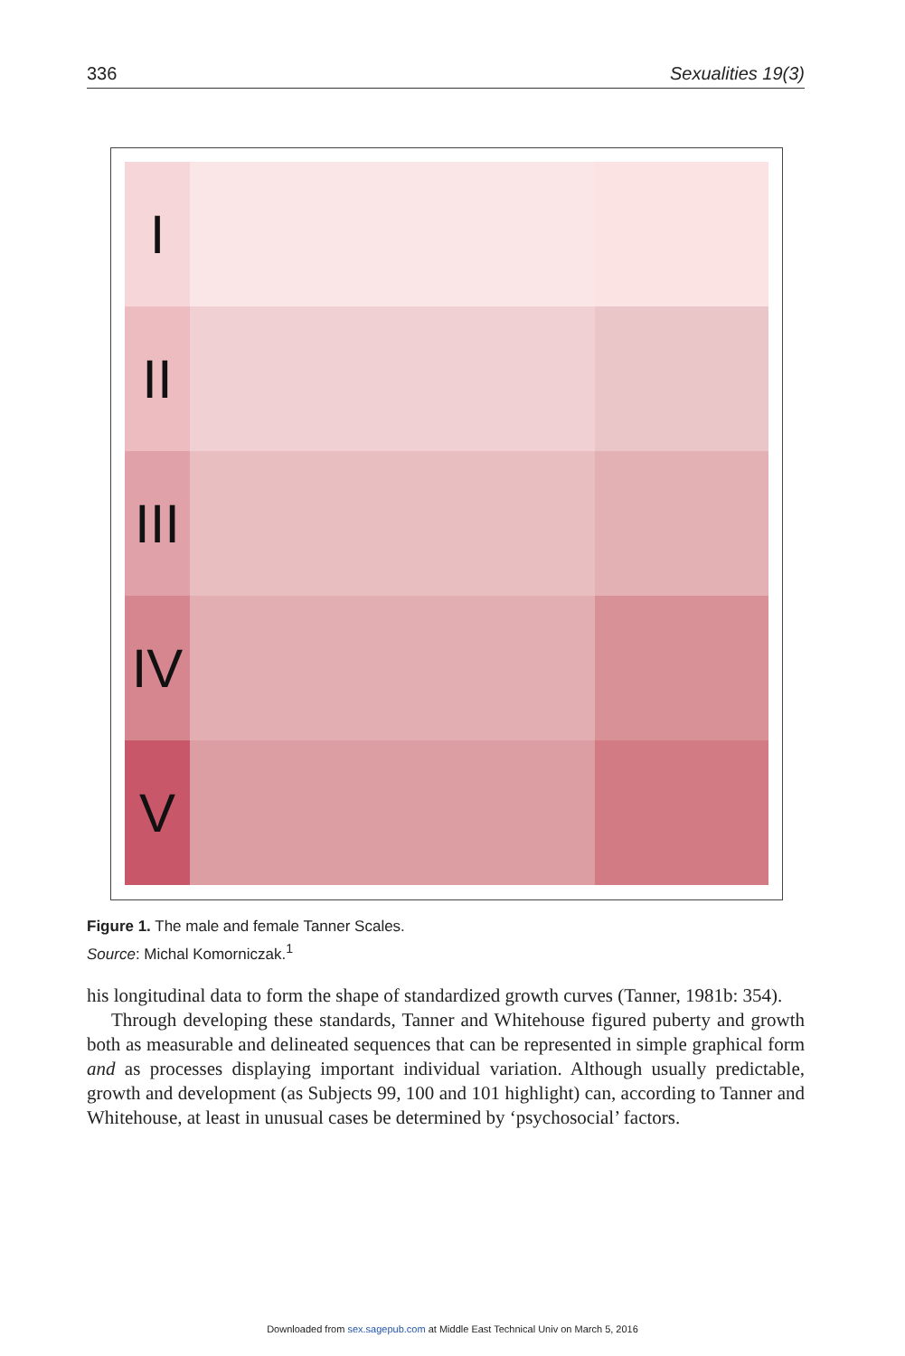336 Sexualities 19(3)
I
II
III
IV
V
Figure 1. The male and female Tanner Scales.
Source: Michal Komorniczak.<sup>1</sup>
his longitudinal data to form the shape of standardized growth curves (Tanner, 1981b: 354).
Through developing these standards, Tanner and Whitehouse figured puberty and growth both as measurable and delineated sequences that can be represented in simple graphical form and as processes displaying important individual variation. Although usually predictable, growth and development (as Subjects 99, 100 and 101 highlight) can, according to Tanner and Whitehouse, at least in unusual cases be determined by ‘psychosocial’ factors.
Downloaded from sex.sagepub.com at Middle East Technical Univ on March 5, 2016